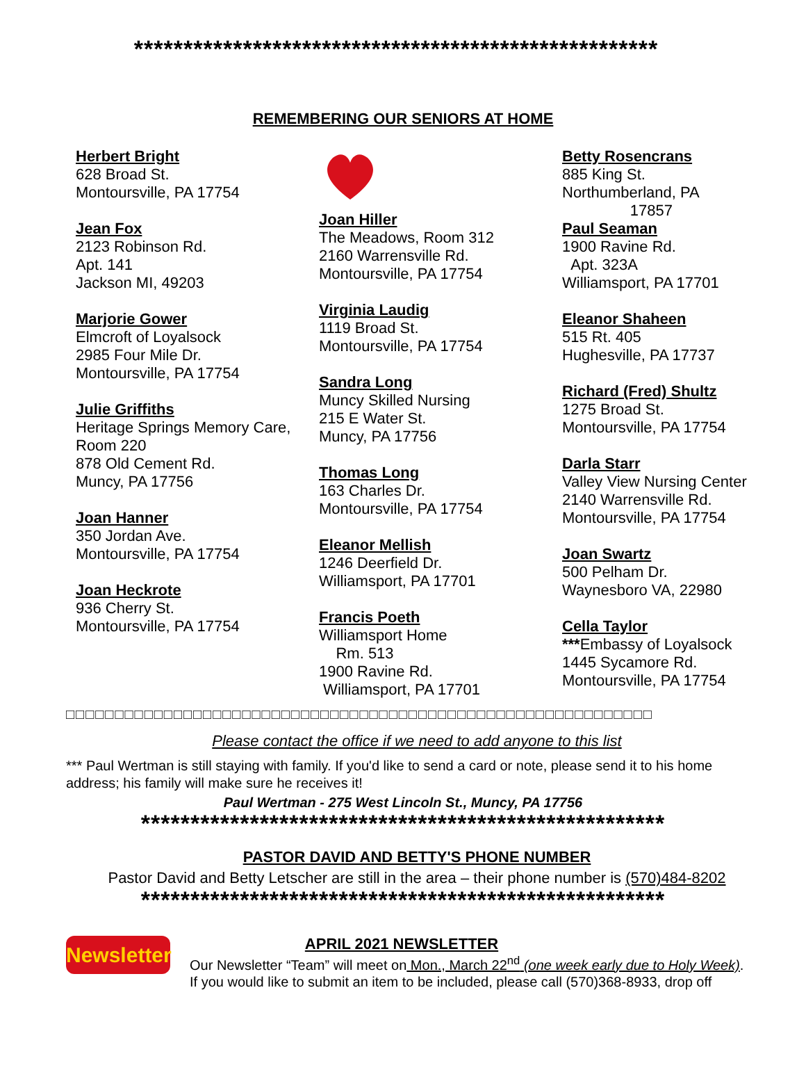*****************************************************
REMEMBERING OUR SENIORS AT HOME
Herbert Bright
628 Broad St.
Montoursville, PA 17754
Jean Fox
2123 Robinson Rd.
Apt. 141
Jackson MI, 49203
Marjorie Gower
Elmcroft of Loyalsock
2985 Four Mile Dr.
Montoursville, PA 17754
Julie Griffiths
Heritage Springs Memory Care, Room 220
878 Old Cement Rd.
Muncy, PA 17756
Joan Hanner
350 Jordan Ave.
Montoursville, PA 17754
Joan Heckrote
936 Cherry St.
Montoursville, PA 17754
Joan Hiller
The Meadows, Room 312
2160 Warrensville Rd.
Montoursville, PA 17754
Virginia Laudig
1119 Broad St.
Montoursville, PA 17754
Sandra Long
Muncy Skilled Nursing
215 E Water St.
Muncy, PA 17756
Thomas Long
163 Charles Dr.
Montoursville, PA 17754
Eleanor Mellish
1246 Deerfield Dr.
Williamsport, PA 17701
Francis Poeth
Williamsport Home
Rm. 513
1900 Ravine Rd.
Williamsport, PA 17701
Betty Rosencrans
885 King St.
Northumberland, PA
17857
Paul Seaman
1900 Ravine Rd.
Apt. 323A
Williamsport, PA 17701
Eleanor Shaheen
515 Rt. 405
Hughesville, PA 17737
Richard (Fred) Shultz
1275 Broad St.
Montoursville, PA 17754
Darla Starr
Valley View Nursing Center
2140 Warrensville Rd.
Montoursville, PA 17754
Joan Swartz
500 Pelham Dr.
Waynesboro VA, 22980
Cella Taylor
***Embassy of Loyalsock
1445 Sycamore Rd.
Montoursville, PA 17754
□□□□□□□□□□□□□□□□□□□□□□□□□□□□□□□□□□□□□□□□□□□□□□□□□□□□□□□□□□□□
Please contact the office if we need to add anyone to this list
*** Paul Wertman is still staying with family. If you'd like to send a card or note, please send it to his home address; his family will make sure he receives it!
Paul Wertman - 275 West Lincoln St., Muncy, PA 17756
*****************************************************
PASTOR DAVID AND BETTY'S PHONE NUMBER
Pastor David and Betty Letscher are still in the area – their phone number is (570)484-8202
*****************************************************
Newsletter
APRIL 2021 NEWSLETTER
Our Newsletter “Team” will meet on Mon., March 22<sup>nd</sup> (one week early due to Holy Week).
If you would like to submit an item to be included, please call (570)368-8933, drop off